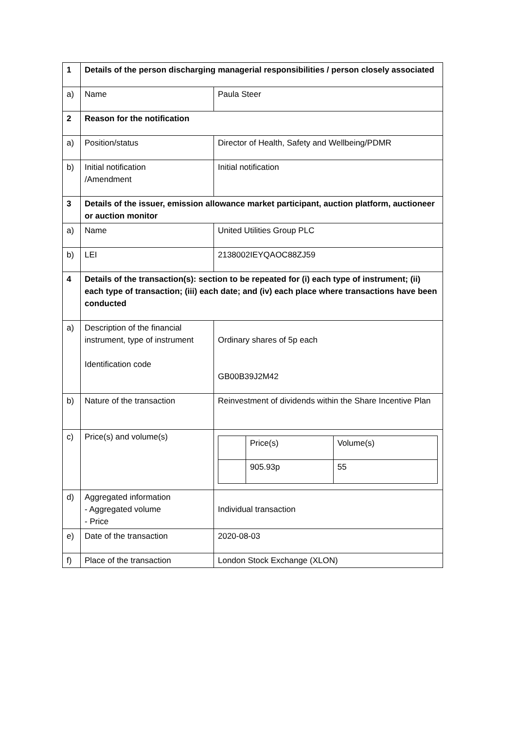| 1 | Details of the person discharging managerial responsibilities / person closely associated | |
| a) | Name | Paula Steer |
| 2 | Reason for the notification | |
| a) | Position/status | Director of Health, Safety and Wellbeing/PDMR |
| b) | Initial notification /Amendment | Initial notification |
| 3 | Details of the issuer, emission allowance market participant, auction platform, auctioneer or auction monitor | |
| a) | Name | United Utilities Group PLC |
| b) | LEI | 2138002IEYQAOC88ZJ59 |
| 4 | Details of the transaction(s): section to be repeated for (i) each type of instrument; (ii) each type of transaction; (iii) each date; and (iv) each place where transactions have been conducted | |
| a) | Description of the financial instrument, type of instrument Identification code | Ordinary shares of 5p each GB00B39J2M42 |
| b) | Nature of the transaction | Reinvestment of dividends within the Share Incentive Plan |
| c) | Price(s) and volume(s) | / / Price(s) / Volume(s) / / / 905.93p / 55 / |
| d) | Aggregated information - Aggregated volume - Price | Individual transaction |
| e) | Date of the transaction | 2020-08-03 |
| f) | Place of the transaction | London Stock Exchange (XLON) |